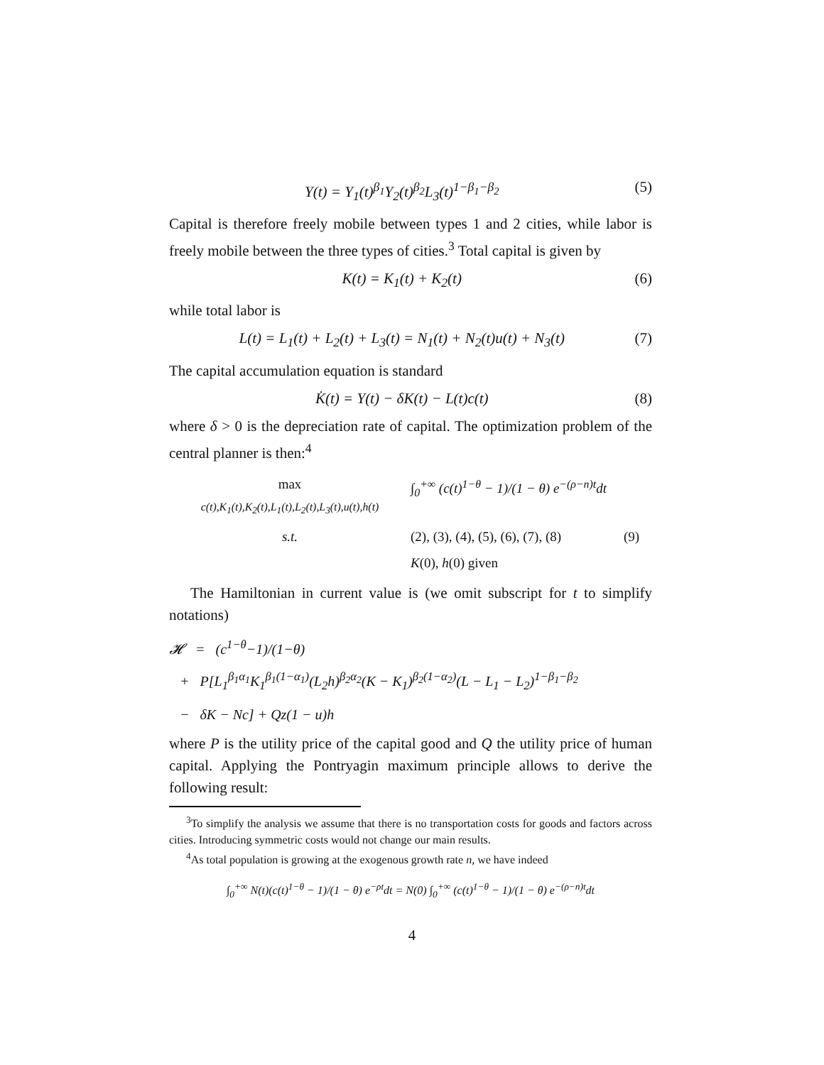Y(t) = Y<sub>1</sub>(t)<sup>β<sub>1</sub></sup>Y<sub>2</sub>(t)<sup>β<sub>2</sub></sup>L<sub>3</sub>(t)<sup>1−β<sub>1</sub>−β<sub>2</sub></sup> (5)
Capital is therefore freely mobile between types 1 and 2 cities, while labor is freely mobile between the three types of cities.<sup>3</sup> Total capital is given by
K(t) = K<sub>1</sub>(t) + K<sub>2</sub>(t) (6)
while total labor is
L(t) = L<sub>1</sub>(t) + L<sub>2</sub>(t) + L<sub>3</sub>(t) = N<sub>1</sub>(t) + N<sub>2</sub>(t)u(t) + N<sub>3</sub>(t) (7)
The capital accumulation equation is standard
K̇(t) = Y(t) − δK(t) − L(t)c(t) (8)
where δ > 0 is the depreciation rate of capital. The optimization problem of the central planner is then:<sup>4</sup>
max
c(t),K<sub>1</sub>(t),K<sub>2</sub>(t),L<sub>1</sub>(t),L<sub>2</sub>(t),L<sub>3</sub>(t),u(t),h(t) ∫<sub>0</sub><sup>+∞</sup> (c(t)<sup>1−θ</sup> − 1)/(1 − θ) e<sup>−(ρ−n)t</sup>dt s.t. (2), (3), (4), (5), (6), (7), (8) (9) K(0), h(0) given
The Hamiltonian in current value is (we omit subscript for t to simplify notations)
𝓗 = (c<sup>1−θ</sup>−1)/(1−θ)
+ P[L<sub>1</sub><sup>β<sub>1</sub>α<sub>1</sub></sup>K<sub>1</sub><sup>β<sub>1</sub>(1−α<sub>1</sub>)</sup>(L<sub>2</sub>h)<sup>β<sub>2</sub>α<sub>2</sub></sup>(K − K<sub>1</sub>)<sup>β<sub>2</sub>(1−α<sub>2</sub>)</sup>(L − L<sub>1</sub> − L<sub>2</sub>)<sup>1−β<sub>1</sub>−β<sub>2</sub></sup>
− δK − Nc] + Qz(1 − u)h
where P is the utility price of the capital good and Q the utility price of human capital. Applying the Pontryagin maximum principle allows to derive the following result:
<sup>3</sup> To simplify the analysis we assume that there is no transportation costs for goods and factors across cities. Introducing symmetric costs would not change our main results.
<sup>4</sup> As total population is growing at the exogenous growth rate n, we have indeed
∫<sub>0</sub><sup>+∞</sup> N(t)(c(t)<sup>1−θ</sup> − 1)/(1 − θ) e<sup>−ρt</sup>dt = N(0) ∫<sub>0</sub><sup>+∞</sup> (c(t)<sup>1−θ</sup> − 1)/(1 − θ) e<sup>−(ρ−n)t</sup>dt
4